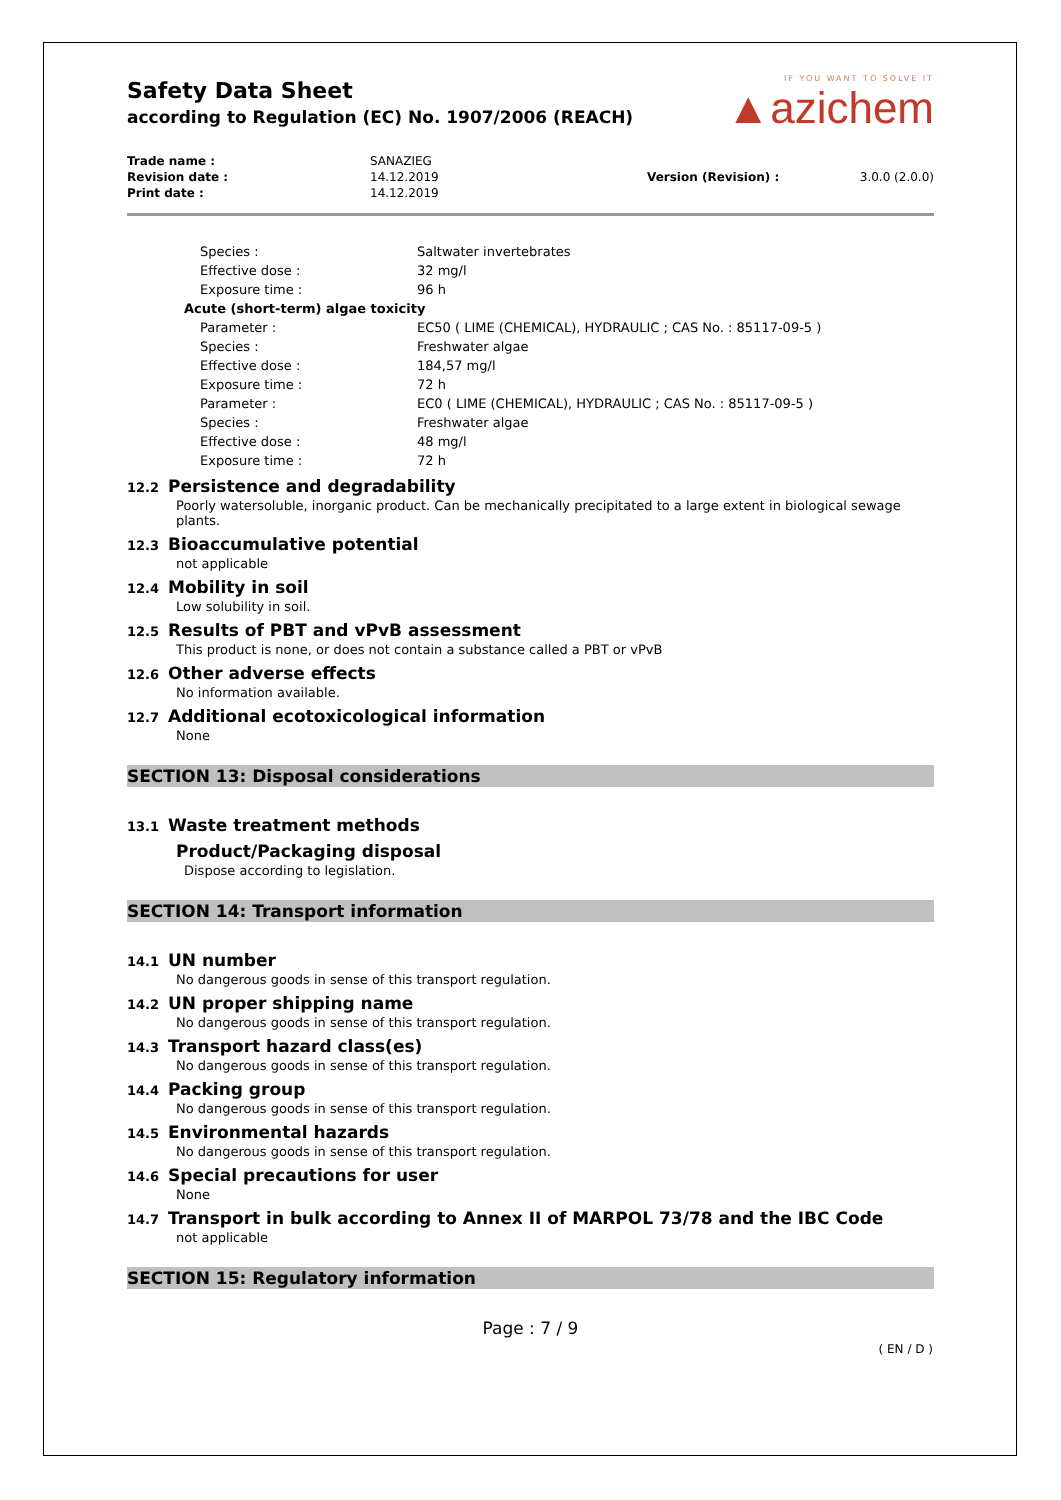IF YOU WANT TO SOLVE IT
▲azichem
Safety Data Sheet
according to Regulation (EC) No. 1907/2006 (REACH)
| Trade name : | SANAZIEG | | |
| Revision date : | 14.12.2019 | Version (Revision) : | 3.0.0 (2.0.0) |
| Print date : | 14.12.2019 | | |
| | Species : | Saltwater invertebrates |
| | Effective dose : | 32 mg/l |
| | Exposure time : | 96 h |
| Acute (short-term) algae toxicity | | |
| | Parameter : | EC50 ( LIME (CHEMICAL), HYDRAULIC ; CAS No. : 85117-09-5 ) |
| | Species : | Freshwater algae |
| | Effective dose : | 184,57 mg/l |
| | Exposure time : | 72 h |
| | Parameter : | EC0 ( LIME (CHEMICAL), HYDRAULIC ; CAS No. : 85117-09-5 ) |
| | Species : | Freshwater algae |
| | Effective dose : | 48 mg/l |
| | Exposure time : | 72 h |
12.2 Persistence and degradability
Poorly watersoluble, inorganic product. Can be mechanically precipitated to a large extent in biological sewage plants.
12.3 Bioaccumulative potential
not applicable
12.4 Mobility in soil
Low solubility in soil.
12.5 Results of PBT and vPvB assessment
This product is none, or does not contain a substance called a PBT or vPvB
12.6 Other adverse effects
No information available.
12.7 Additional ecotoxicological information
None
SECTION 13: Disposal considerations
13.1 Waste treatment methods
Product/Packaging disposal
Dispose according to legislation.
SECTION 14: Transport information
14.1 UN number
No dangerous goods in sense of this transport regulation.
14.2 UN proper shipping name
No dangerous goods in sense of this transport regulation.
14.3 Transport hazard class(es)
No dangerous goods in sense of this transport regulation.
14.4 Packing group
No dangerous goods in sense of this transport regulation.
14.5 Environmental hazards
No dangerous goods in sense of this transport regulation.
14.6 Special precautions for user
None
14.7 Transport in bulk according to Annex II of MARPOL 73/78 and the IBC Code
not applicable
SECTION 15: Regulatory information
Page : 7 / 9
( EN / D )